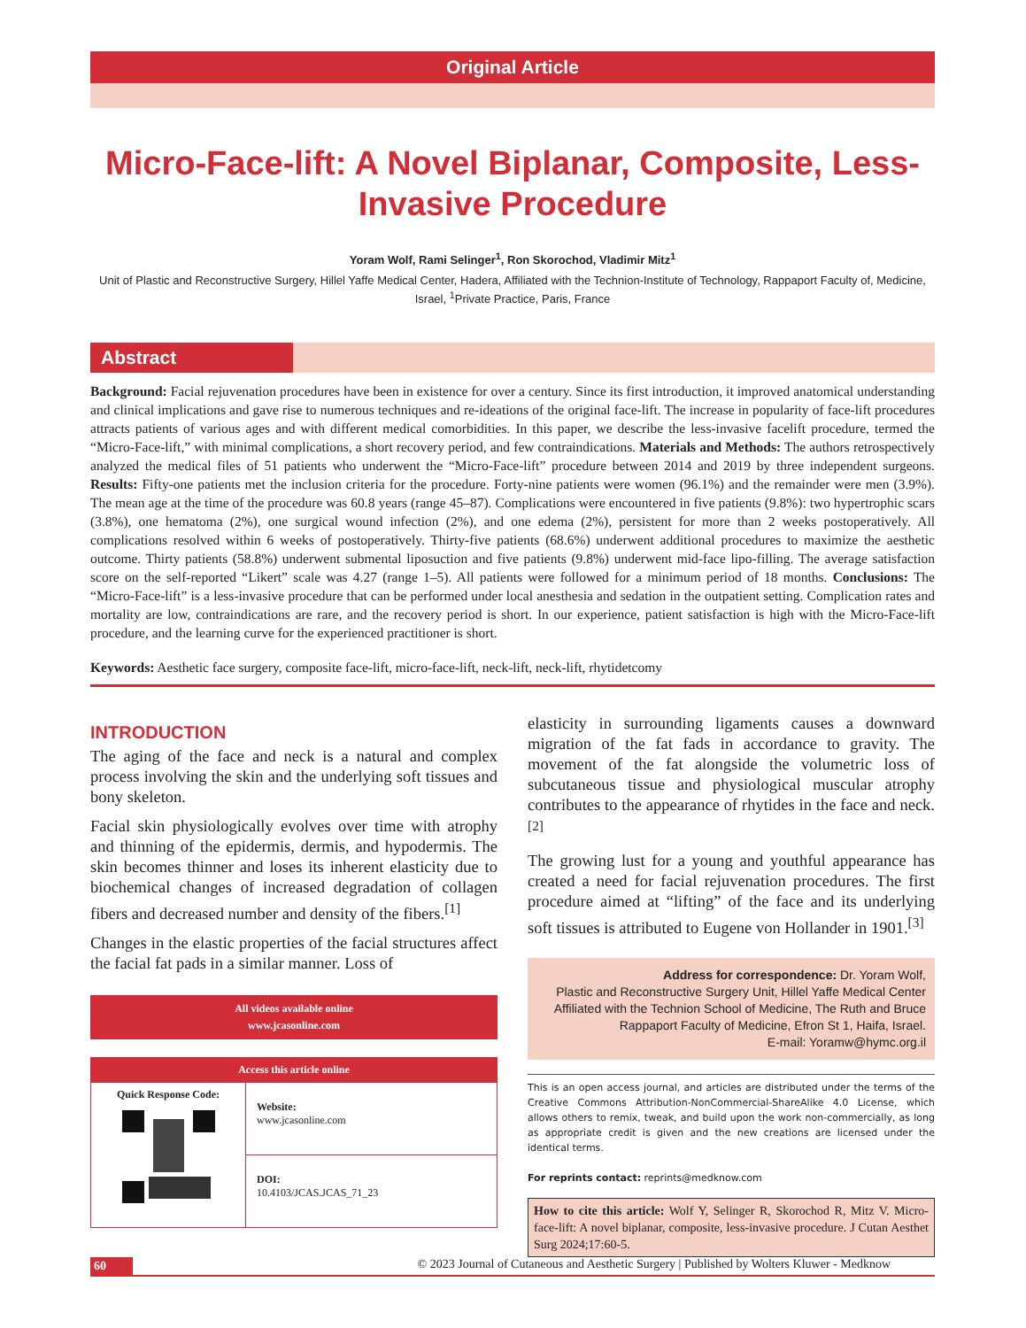Original Article
Micro-Face-lift: A Novel Biplanar, Composite, Less-Invasive Procedure
Yoram Wolf, Rami Selinger<sup>1</sup>, Ron Skorochod, Vladimir Mitz<sup>1</sup>
Unit of Plastic and Reconstructive Surgery, Hillel Yaffe Medical Center, Hadera, Affiliated with the Technion-Institute of Technology, Rappaport Faculty of, Medicine, Israel, <sup>1</sup>Private Practice, Paris, France
Abstract
Background: Facial rejuvenation procedures have been in existence for over a century. Since its first introduction, it improved anatomical understanding and clinical implications and gave rise to numerous techniques and re-ideations of the original face-lift. The increase in popularity of face-lift procedures attracts patients of various ages and with different medical comorbidities. In this paper, we describe the less-invasive facelift procedure, termed the “Micro-Face-lift,” with minimal complications, a short recovery period, and few contraindications. Materials and Methods: The authors retrospectively analyzed the medical files of 51 patients who underwent the “Micro-Face-lift” procedure between 2014 and 2019 by three independent surgeons. Results: Fifty-one patients met the inclusion criteria for the procedure. Forty-nine patients were women (96.1%) and the remainder were men (3.9%). The mean age at the time of the procedure was 60.8 years (range 45–87). Complications were encountered in five patients (9.8%): two hypertrophic scars (3.8%), one hematoma (2%), one surgical wound infection (2%), and one edema (2%), persistent for more than 2 weeks postoperatively. All complications resolved within 6 weeks of postoperatively. Thirty-five patients (68.6%) underwent additional procedures to maximize the aesthetic outcome. Thirty patients (58.8%) underwent submental liposuction and five patients (9.8%) underwent mid-face lipo-filling. The average satisfaction score on the self-reported “Likert” scale was 4.27 (range 1–5). All patients were followed for a minimum period of 18 months. Conclusions: The “Micro-Face-lift” is a less-invasive procedure that can be performed under local anesthesia and sedation in the outpatient setting. Complication rates and mortality are low, contraindications are rare, and the recovery period is short. In our experience, patient satisfaction is high with the Micro-Face-lift procedure, and the learning curve for the experienced practitioner is short.
Keywords: Aesthetic face surgery, composite face-lift, micro-face-lift, neck-lift, neck-lift, rhytidetcomy
INTRODUCTION
The aging of the face and neck is a natural and complex process involving the skin and the underlying soft tissues and bony skeleton.
Facial skin physiologically evolves over time with atrophy and thinning of the epidermis, dermis, and hypodermis. The skin becomes thinner and loses its inherent elasticity due to biochemical changes of increased degradation of collagen fibers and decreased number and density of the fibers.<sup>[1]</sup>
Changes in the elastic properties of the facial structures affect the facial fat pads in a similar manner. Loss of
All videos available online
www.jcasonline.com
| Access this article online | |
| --- | --- |
| Quick Response Code: | Website: www.jcasonline.com |
| | DOI: 10.4103/JCAS.JCAS_71_23 |
elasticity in surrounding ligaments causes a downward migration of the fat fads in accordance to gravity. The movement of the fat alongside the volumetric loss of subcutaneous tissue and physiological muscular atrophy contributes to the appearance of rhytides in the face and neck.<sup>[2]</sup>
The growing lust for a young and youthful appearance has created a need for facial rejuvenation procedures. The first procedure aimed at “lifting” of the face and its underlying soft tissues is attributed to Eugene von Hollander in 1901.<sup>[3]</sup>
Address for correspondence: Dr. Yoram Wolf,
Plastic and Reconstructive Surgery Unit, Hillel Yaffe Medical Center Affiliated with the Technion School of Medicine, The Ruth and Bruce Rappaport Faculty of Medicine, Efron St 1, Haifa, Israel.
E-mail: Yoramw@hymc.org.il
This is an open access journal, and articles are distributed under the terms of the Creative Commons Attribution-NonCommercial-ShareAlike 4.0 License, which allows others to remix, tweak, and build upon the work non-commercially, as long as appropriate credit is given and the new creations are licensed under the identical terms.
For reprints contact: reprints@medknow.com
How to cite this article: Wolf Y, Selinger R, Skorochod R, Mitz V. Micro-face-lift: A novel biplanar, composite, less-invasive procedure. J Cutan Aesthet Surg 2024;17:60-5.
60 © 2023 Journal of Cutaneous and Aesthetic Surgery | Published by Wolters Kluwer - Medknow